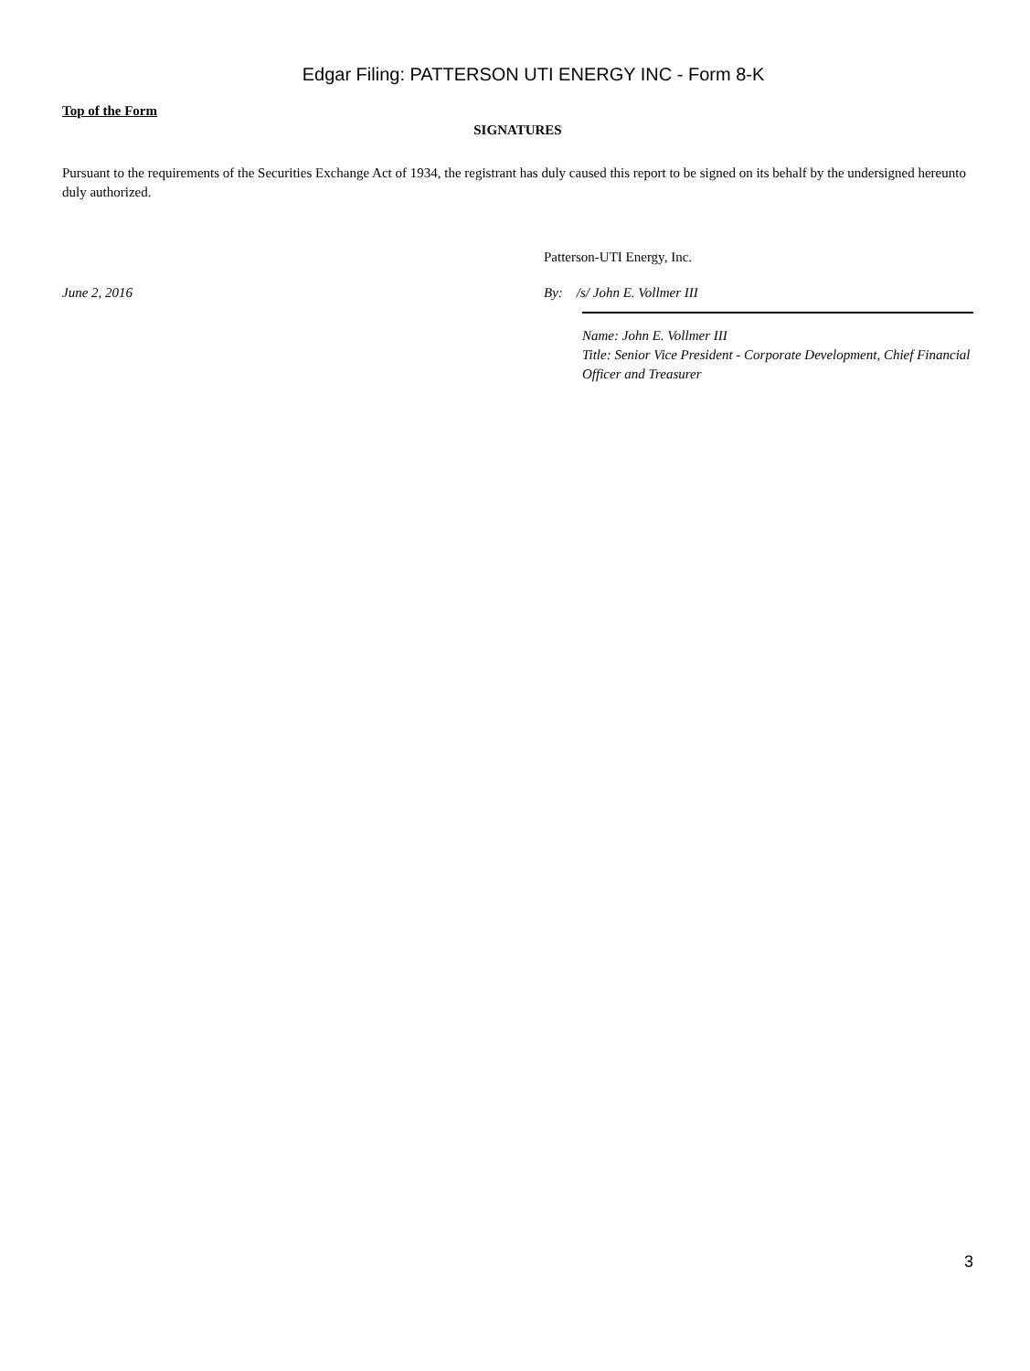Edgar Filing: PATTERSON UTI ENERGY INC - Form 8-K
Top of the Form
SIGNATURES
Pursuant to the requirements of the Securities Exchange Act of 1934, the registrant has duly caused this report to be signed on its behalf by the undersigned hereunto duly authorized.
Patterson-UTI Energy, Inc.
June 2, 2016 By: /s/ John E. Vollmer III
Name: John E. Vollmer III
Title: Senior Vice President - Corporate Development, Chief Financial Officer and Treasurer
3